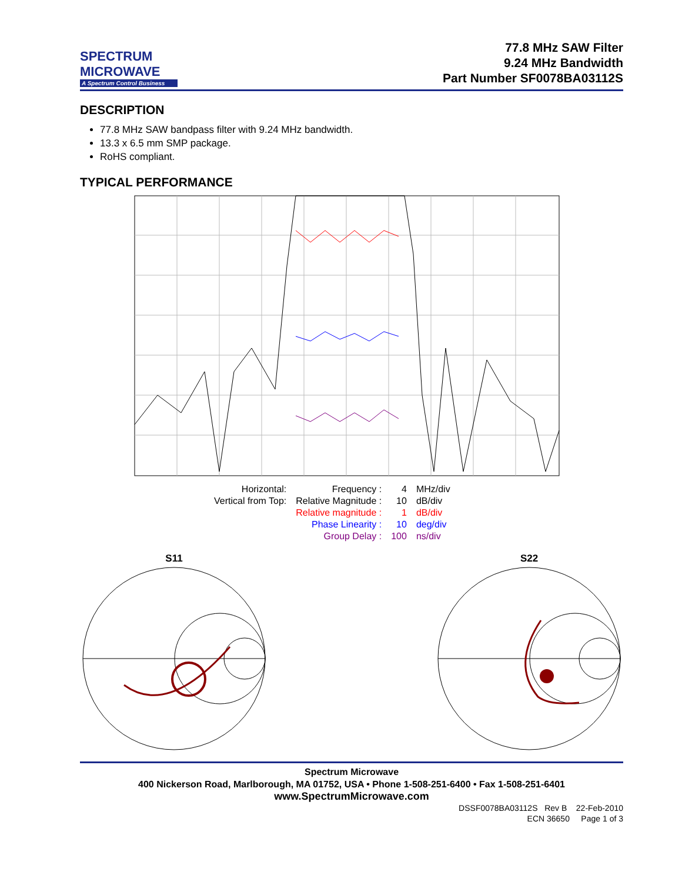SPECTRUM
MICROWAVE
A Spectrum Control Business
77.8 MHz SAW Filter
9.24 MHz Bandwidth
Part Number SF0078BA03112S
DESCRIPTION
77.8 MHz SAW bandpass filter with 9.24 MHz bandwidth.
13.3 x 6.5 mm SMP package.
RoHS compliant.
TYPICAL PERFORMANCE
| Horizontal: | Frequency : | 4 | MHz/div |
| Vertical from Top: | Relative Magnitude : | 10 | dB/div |
| | Relative magnitude : | 1 | dB/div |
| | Phase Linearity : | 10 | deg/div |
| | Group Delay : | 100 | ns/div |
S11
S22
Spectrum Microwave
400 Nickerson Road, Marlborough, MA 01752, USA • Phone 1-508-251-6400 • Fax 1-508-251-6401
www.SpectrumMicrowave.com
DSSF0078BA03112S Rev B 22-Feb-2010
ECN 36650 Page 1 of 3